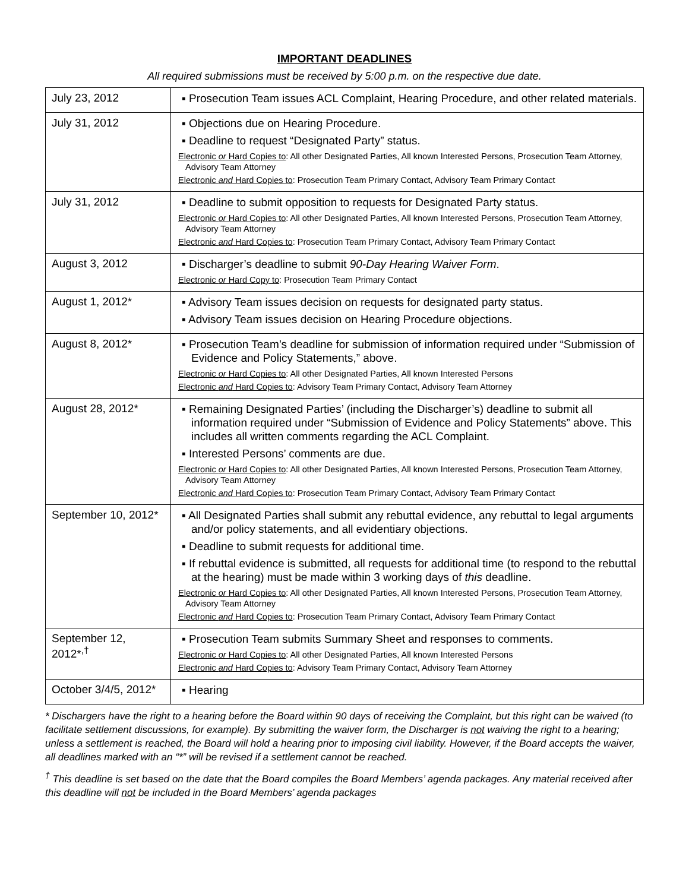IMPORTANT DEADLINES
All required submissions must be received by 5:00 p.m. on the respective due date.
| July 23, 2012 | ▪ Prosecution Team issues ACL Complaint, Hearing Procedure, and other related materials. |
| July 31, 2012 | ▪ Objections due on Hearing Procedure. ▪ Deadline to request “Designated Party” status. Electronic or Hard Copies to : All other Designated Parties, All known Interested Persons, Prosecution Team Attorney, Advisory Team Attorney Electronic and Hard Copies to : Prosecution Team Primary Contact, Advisory Team Primary Contact |
| July 31, 2012 | ▪ Deadline to submit opposition to requests for Designated Party status. Electronic or Hard Copies to : All other Designated Parties, All known Interested Persons, Prosecution Team Attorney, Advisory Team Attorney Electronic and Hard Copies to : Prosecution Team Primary Contact, Advisory Team Primary Contact |
| August 3, 2012 | ▪ Discharger’s deadline to submit 90-Day Hearing Waiver Form . Electronic or Hard Copy to : Prosecution Team Primary Contact |
| August 1, 2012* | ▪ Advisory Team issues decision on requests for designated party status. ▪ Advisory Team issues decision on Hearing Procedure objections. |
| August 8, 2012* | ▪ Prosecution Team’s deadline for submission of information required under “Submission of Evidence and Policy Statements,” above. Electronic or Hard Copies to : All other Designated Parties, All known Interested Persons Electronic and Hard Copies to : Advisory Team Primary Contact, Advisory Team Attorney |
| August 28, 2012* | ▪ Remaining Designated Parties’ (including the Discharger’s) deadline to submit all information required under “Submission of Evidence and Policy Statements” above. This includes all written comments regarding the ACL Complaint. ▪ Interested Persons’ comments are due. Electronic or Hard Copies to : All other Designated Parties, All known Interested Persons, Prosecution Team Attorney, Advisory Team Attorney Electronic and Hard Copies to : Prosecution Team Primary Contact, Advisory Team Primary Contact |
| September 10, 2012* | ▪ All Designated Parties shall submit any rebuttal evidence, any rebuttal to legal arguments and/or policy statements, and all evidentiary objections. ▪ Deadline to submit requests for additional time. ▪ If rebuttal evidence is submitted, all requests for additional time (to respond to the rebuttal at the hearing) must be made within 3 working days of this deadline. Electronic or Hard Copies to : All other Designated Parties, All known Interested Persons, Prosecution Team Attorney, Advisory Team Attorney Electronic and Hard Copies to : Prosecution Team Primary Contact, Advisory Team Primary Contact |
| September 12, 2012*<sup>,†</sup> | ▪ Prosecution Team submits Summary Sheet and responses to comments. Electronic or Hard Copies to : All other Designated Parties, All known Interested Persons Electronic and Hard Copies to : Advisory Team Primary Contact, Advisory Team Attorney |
| October 3/4/5, 2012* | ▪ Hearing |
* Dischargers have the right to a hearing before the Board within 90 days of receiving the Complaint, but this right can be waived (to facilitate settlement discussions, for example). By submitting the waiver form, the Discharger is not waiving the right to a hearing; unless a settlement is reached, the Board will hold a hearing prior to imposing civil liability. However, if the Board accepts the waiver, all deadlines marked with an “*” will be revised if a settlement cannot be reached.
<sup>†</sup> This deadline is set based on the date that the Board compiles the Board Members’ agenda packages. Any material received after this deadline will not be included in the Board Members’ agenda packages